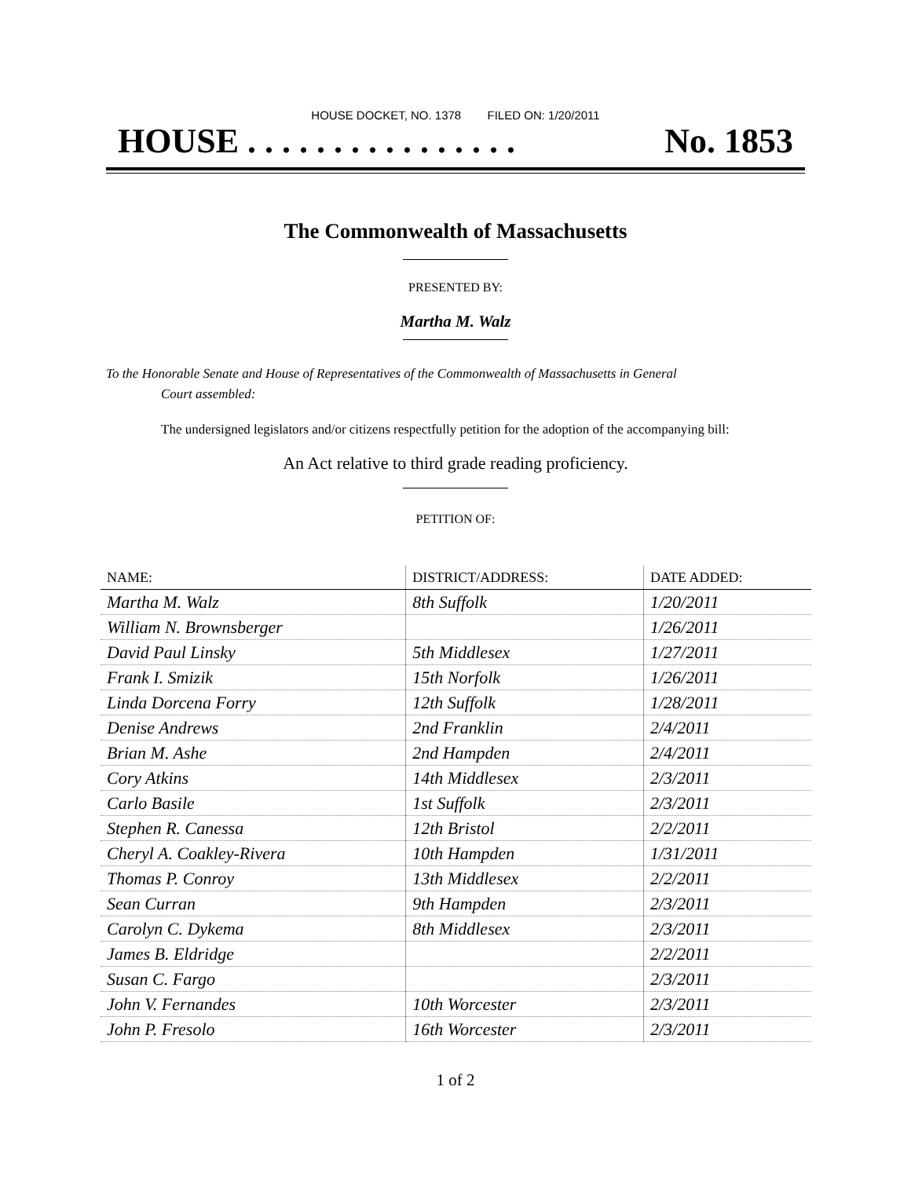HOUSE DOCKET, NO. 1378 FILED ON: 1/20/2011
HOUSE . . . . . . . . . . . . . . . . No. 1853
The Commonwealth of Massachusetts
PRESENTED BY:
Martha M. Walz
To the Honorable Senate and House of Representatives of the Commonwealth of Massachusetts in General
Court assembled:
The undersigned legislators and/or citizens respectfully petition for the adoption of the accompanying bill:
An Act relative to third grade reading proficiency.
PETITION OF:
| NAME: | DISTRICT/ADDRESS: | DATE ADDED: |
| --- | --- | --- |
| Martha M. Walz | 8th Suffolk | 1/20/2011 |
| William N. Brownsberger | | 1/26/2011 |
| David Paul Linsky | 5th Middlesex | 1/27/2011 |
| Frank I. Smizik | 15th Norfolk | 1/26/2011 |
| Linda Dorcena Forry | 12th Suffolk | 1/28/2011 |
| Denise Andrews | 2nd Franklin | 2/4/2011 |
| Brian M. Ashe | 2nd Hampden | 2/4/2011 |
| Cory Atkins | 14th Middlesex | 2/3/2011 |
| Carlo Basile | 1st Suffolk | 2/3/2011 |
| Stephen R. Canessa | 12th Bristol | 2/2/2011 |
| Cheryl A. Coakley-Rivera | 10th Hampden | 1/31/2011 |
| Thomas P. Conroy | 13th Middlesex | 2/2/2011 |
| Sean Curran | 9th Hampden | 2/3/2011 |
| Carolyn C. Dykema | 8th Middlesex | 2/3/2011 |
| James B. Eldridge | | 2/2/2011 |
| Susan C. Fargo | | 2/3/2011 |
| John V. Fernandes | 10th Worcester | 2/3/2011 |
| John P. Fresolo | 16th Worcester | 2/3/2011 |
1 of 2